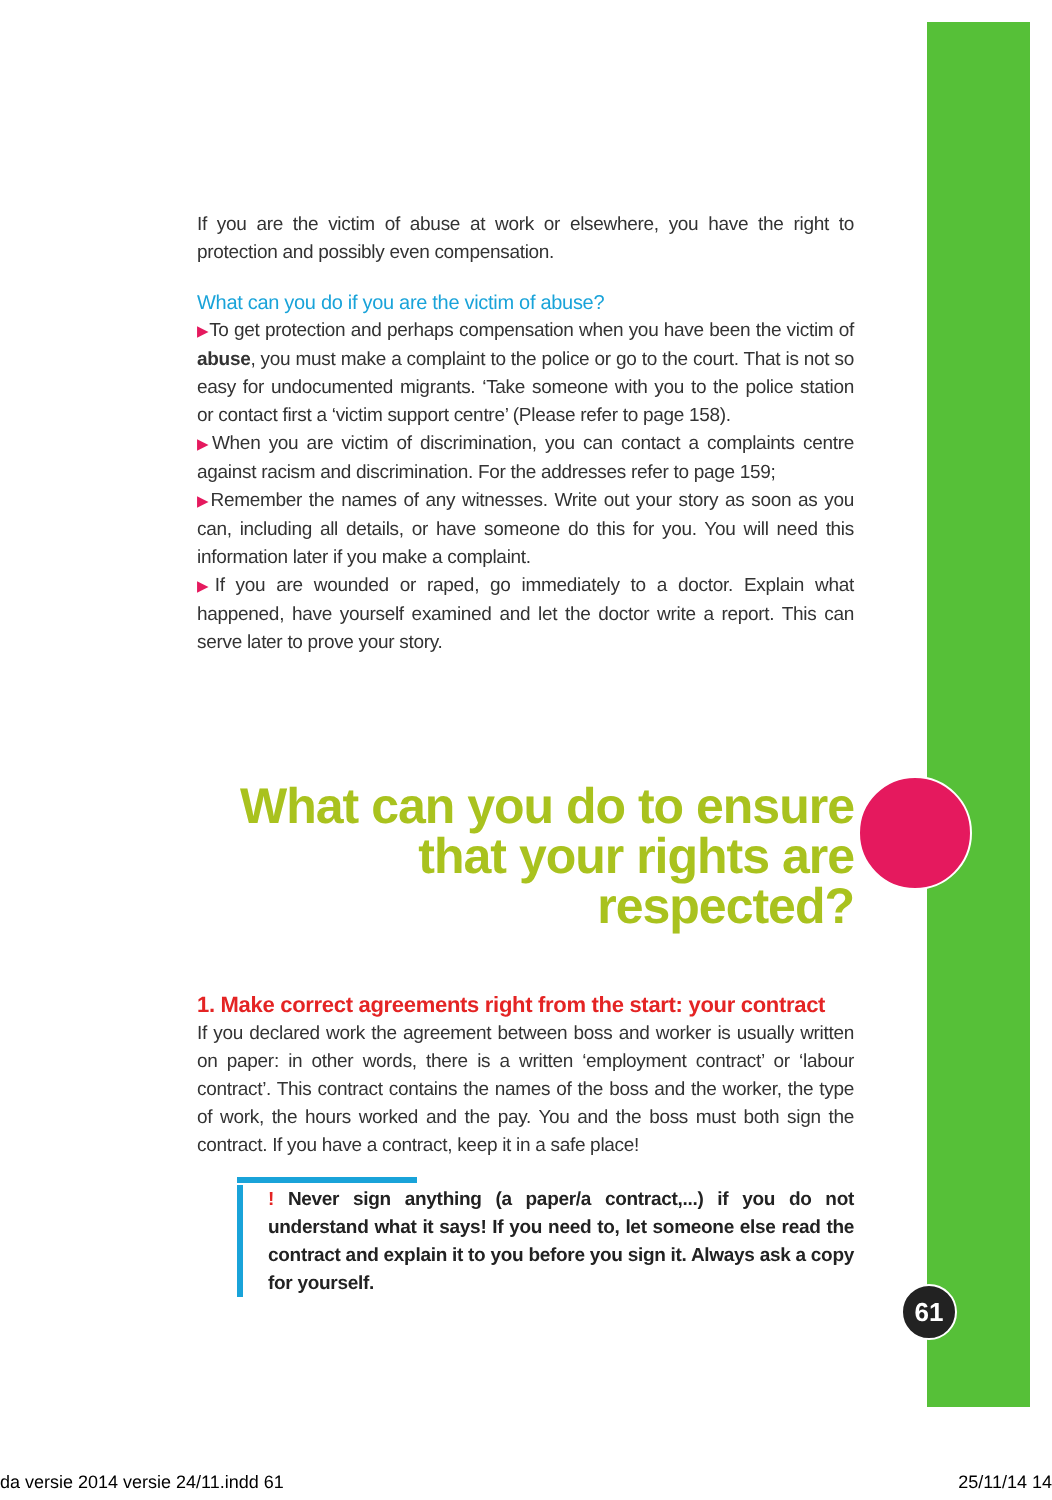If you are the victim of abuse at work or elsewhere, you have the right to protection and possibly even compensation.
What can you do if you are the victim of abuse?
▶To get protection and perhaps compensation when you have been the victim of abuse, you must make a complaint to the police or go to the court. That is not so easy for undocumented migrants. ‘Take someone with you to the police station or contact first a ‘victim support centre’ (Please refer to page 158).
▶When you are victim of discrimination, you can contact a complaints centre against racism and discrimination. For the addresses refer to page 159;
▶Remember the names of any witnesses. Write out your story as soon as you can, including all details, or have someone do this for you. You will need this information later if you make a complaint.
▶If you are wounded or raped, go immediately to a doctor. Explain what happened, have yourself examined and let the doctor write a report. This can serve later to prove your story.
What can you do to ensure that your rights are respected?
1. Make correct agreements right from the start: your contract
If you declared work the agreement between boss and worker is usually written on paper: in other words, there is a written ‘employment contract’ or ‘labour contract’. This contract contains the names of the boss and the worker, the type of work, the hours worked and the pay. You and the boss must both sign the contract. If you have a contract, keep it in a safe place!
! Never sign anything (a paper/a contract,...) if you do not understand what it says! If you need to, let someone else read the contract and explain it to you before you sign it. Always ask a copy for yourself.
61
da versie 2014 versie 24/11.indd 61 25/11/14 14